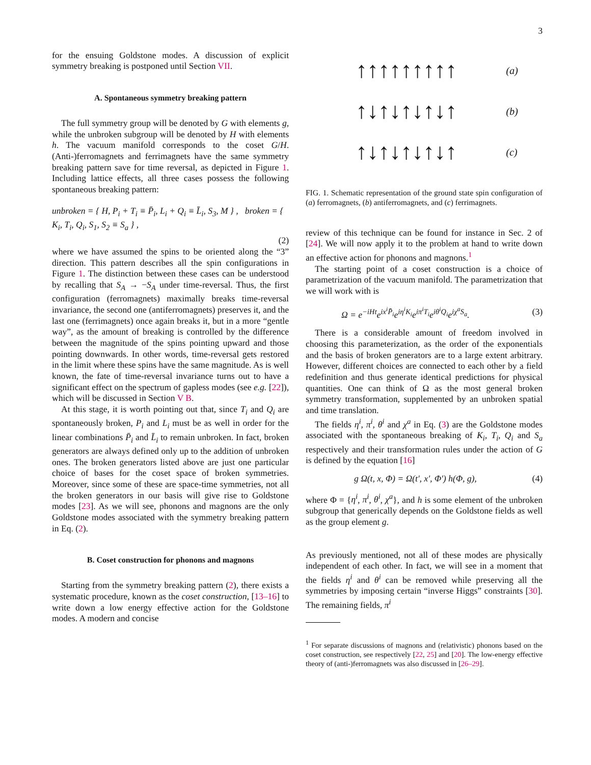3
for the ensuing Goldstone modes. A discussion of explicit symmetry breaking is postponed until Section VII.
A. Spontaneous symmetry breaking pattern
The full symmetry group will be denoted by G with elements g, while the unbroken subgroup will be denoted by H with elements h. The vacuum manifold corresponds to the coset G/H. (Anti-)ferromagnets and ferrimagnets have the same symmetry breaking pattern save for time reversal, as depicted in Figure 1. Including lattice effects, all three cases possess the following spontaneous breaking pattern:
unbroken = { H, P<sub>i</sub> + T<sub>i</sub> ≡ P̄<sub>i</sub>, L<sub>i</sub> + Q<sub>i</sub> ≡ L̄<sub>i</sub>, S<sub>3</sub>, M } , broken = { K<sub>i</sub>, T<sub>i</sub>, Q<sub>i</sub>, S<sub>1</sub>, S<sub>2</sub> ≡ S<sub>a</sub> } ,
(2)
where we have assumed the spins to be oriented along the “3” direction. This pattern describes all the spin configurations in Figure 1. The distinction between these cases can be understood by recalling that S<sub>A</sub> → −S<sub>A</sub> under time-reversal. Thus, the first configuration (ferromagnets) maximally breaks time-reversal invariance, the second one (antiferromagnets) preserves it, and the last one (ferrimagnets) once again breaks it, but in a more “gentle way”, as the amount of breaking is controlled by the difference between the magnitude of the spins pointing upward and those pointing downwards. In other words, time-reversal gets restored in the limit where these spins have the same magnitude. As is well known, the fate of time-reversal invariance turns out to have a significant effect on the spectrum of gapless modes (see e.g. [22]), which will be discussed in Section V B.
At this stage, it is worth pointing out that, since T<sub>i</sub> and Q<sub>i</sub> are spontaneously broken, P<sub>i</sub> and L<sub>i</sub> must be as well in order for the linear combinations P̄<sub>i</sub> and L̄<sub>i</sub> to remain unbroken. In fact, broken generators are always defined only up to the addition of unbroken ones. The broken generators listed above are just one particular choice of bases for the coset space of broken symmetries. Moreover, since some of these are space-time symmetries, not all the broken generators in our basis will give rise to Goldstone modes [23]. As we will see, phonons and magnons are the only Goldstone modes associated with the symmetry breaking pattern in Eq. (2).
B. Coset construction for phonons and magnons
Starting from the symmetry breaking pattern (2), there exists a systematic procedure, known as the coset construction, [13–16] to write down a low energy effective action for the Goldstone modes. A modern and concise
↑↑↑↑↑↑↑↑↑
↑↓↑↓↑↓↑↓↑
↑↓↑↓↑↓↑↓↑
(a)
(b)
(c)
FIG. 1. Schematic representation of the ground state spin configuration of (a) ferromagnets, (b) antiferromagnets, and (c) ferrimagnets.
review of this technique can be found for instance in Sec. 2 of [24]. We will now apply it to the problem at hand to write down an effective action for phonons and magnons.<sup>1</sup>
The starting point of a coset construction is a choice of parametrization of the vacuum manifold. The parametrization that we will work with is
Ω = e<sup>−iHt</sup>e<sup>ix<sup>i</sup>P̄<sub>i</sub></sup>e<sup>iη<sup>i</sup>K<sub>i</sub></sup>e<sup>iπ<sup>i</sup>T<sub>i</sub></sup>e<sup>iθ<sup>i</sup>Q<sub>i</sub></sup>e<sup>iχ<sup>a</sup>S<sub>a</sub></sup>. (3)
There is a considerable amount of freedom involved in choosing this parameterization, as the order of the exponentials and the basis of broken generators are to a large extent arbitrary. However, different choices are connected to each other by a field redefinition and thus generate identical predictions for physical quantities. One can think of Ω as the most general broken symmetry transformation, supplemented by an unbroken spatial and time translation.
The fields η<sup>i</sup>, π<sup>i</sup>, θ<sup>i</sup> and χ<sup>a</sup> in Eq. (3) are the Goldstone modes associated with the spontaneous breaking of K<sub>i</sub>, T<sub>i</sub>, Q<sub>i</sub> and S<sub>a</sub> respectively and their transformation rules under the action of G is defined by the equation [16]
g Ω(t, x, Φ) = Ω(t′, x′, Φ′) h(Φ, g), (4)
where Φ = {η<sup>i</sup>, π<sup>i</sup>, θ<sup>i</sup>, χ<sup>a</sup>}, and h is some element of the unbroken subgroup that generically depends on the Goldstone fields as well as the group element g.
As previously mentioned, not all of these modes are physically independent of each other. In fact, we will see in a moment that the fields η<sup>i</sup> and θ<sup>i</sup> can be removed while preserving all the symmetries by imposing certain “inverse Higgs” constraints [30]. The remaining fields, π<sup>i</sup>
<sup>1</sup> For separate discussions of magnons and (relativistic) phonons based on the coset construction, see respectively [22, 25] and [20]. The low-energy effective theory of (anti-)ferromagnets was also discussed in [26–29].